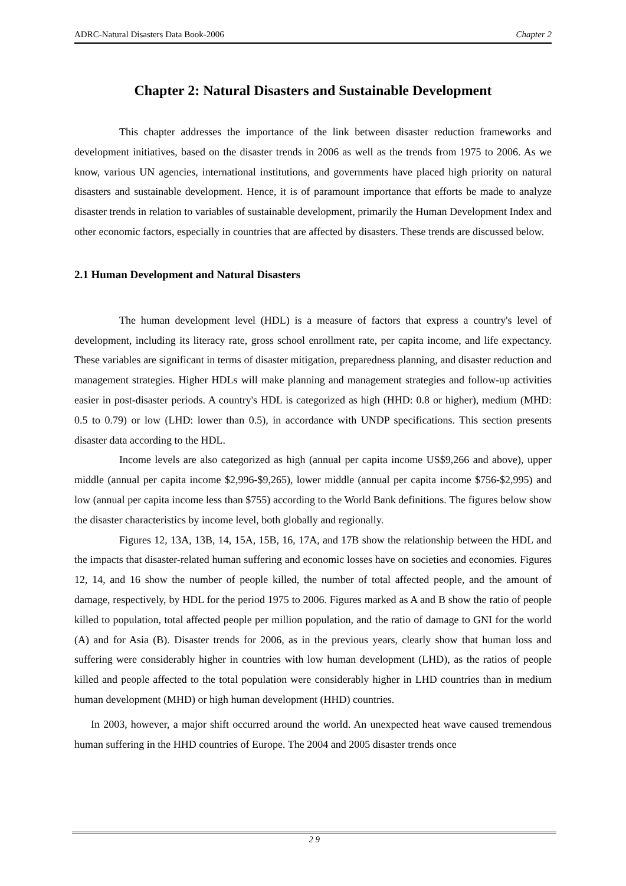ADRC-Natural Disasters Data Book-2006 Chapter 2
Chapter 2: Natural Disasters and Sustainable Development
This chapter addresses the importance of the link between disaster reduction frameworks and development initiatives, based on the disaster trends in 2006 as well as the trends from 1975 to 2006. As we know, various UN agencies, international institutions, and governments have placed high priority on natural disasters and sustainable development. Hence, it is of paramount importance that efforts be made to analyze disaster trends in relation to variables of sustainable development, primarily the Human Development Index and other economic factors, especially in countries that are affected by disasters. These trends are discussed below.
2.1 Human Development and Natural Disasters
The human development level (HDL) is a measure of factors that express a country's level of development, including its literacy rate, gross school enrollment rate, per capita income, and life expectancy. These variables are significant in terms of disaster mitigation, preparedness planning, and disaster reduction and management strategies. Higher HDLs will make planning and management strategies and follow-up activities easier in post-disaster periods. A country's HDL is categorized as high (HHD: 0.8 or higher), medium (MHD: 0.5 to 0.79) or low (LHD: lower than 0.5), in accordance with UNDP specifications. This section presents disaster data according to the HDL.
Income levels are also categorized as high (annual per capita income US$9,266 and above), upper middle (annual per capita income $2,996-$9,265), lower middle (annual per capita income $756-$2,995) and low (annual per capita income less than $755) according to the World Bank definitions. The figures below show the disaster characteristics by income level, both globally and regionally.
Figures 12, 13A, 13B, 14, 15A, 15B, 16, 17A, and 17B show the relationship between the HDL and the impacts that disaster-related human suffering and economic losses have on societies and economies. Figures 12, 14, and 16 show the number of people killed, the number of total affected people, and the amount of damage, respectively, by HDL for the period 1975 to 2006. Figures marked as A and B show the ratio of people killed to population, total affected people per million population, and the ratio of damage to GNI for the world (A) and for Asia (B). Disaster trends for 2006, as in the previous years, clearly show that human loss and suffering were considerably higher in countries with low human development (LHD), as the ratios of people killed and people affected to the total population were considerably higher in LHD countries than in medium human development (MHD) or high human development (HHD) countries.
In 2003, however, a major shift occurred around the world. An unexpected heat wave caused tremendous human suffering in the HHD countries of Europe. The 2004 and 2005 disaster trends once
2 9